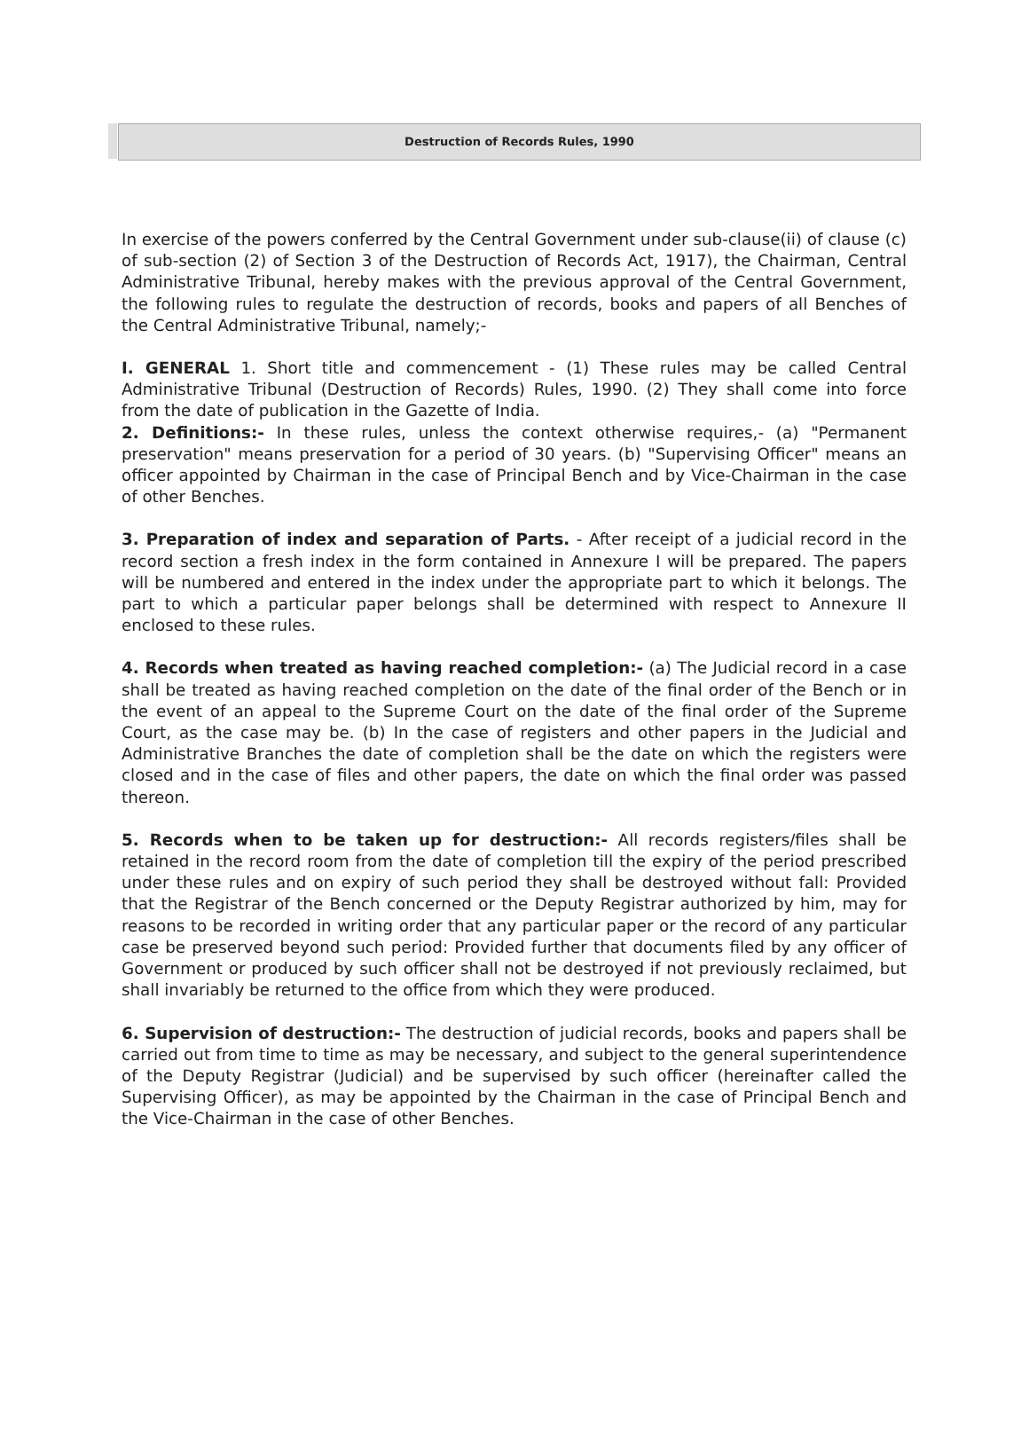Destruction of Records Rules, 1990
In exercise of the powers conferred by the Central Government under sub-clause(ii) of clause (c) of sub-section (2) of Section 3 of the Destruction of Records Act, 1917), the Chairman, Central Administrative Tribunal, hereby makes with the previous approval of the Central Government, the following rules to regulate the destruction of records, books and papers of all Benches of the Central Administrative Tribunal, namely;-
I. GENERAL 1. Short title and commencement - (1) These rules may be called Central Administrative Tribunal (Destruction of Records) Rules, 1990. (2) They shall come into force from the date of publication in the Gazette of India.
2. Definitions:- In these rules, unless the context otherwise requires,- (a) "Permanent preservation" means preservation for a period of 30 years. (b) "Supervising Officer" means an officer appointed by Chairman in the case of Principal Bench and by Vice-Chairman in the case of other Benches.
3. Preparation of index and separation of Parts. - After receipt of a judicial record in the record section a fresh index in the form contained in Annexure I will be prepared. The papers will be numbered and entered in the index under the appropriate part to which it belongs. The part to which a particular paper belongs shall be determined with respect to Annexure II enclosed to these rules.
4. Records when treated as having reached completion:- (a) The Judicial record in a case shall be treated as having reached completion on the date of the final order of the Bench or in the event of an appeal to the Supreme Court on the date of the final order of the Supreme Court, as the case may be. (b) In the case of registers and other papers in the Judicial and Administrative Branches the date of completion shall be the date on which the registers were closed and in the case of files and other papers, the date on which the final order was passed thereon.
5. Records when to be taken up for destruction:- All records registers/files shall be retained in the record room from the date of completion till the expiry of the period prescribed under these rules and on expiry of such period they shall be destroyed without fall: Provided that the Registrar of the Bench concerned or the Deputy Registrar authorized by him, may for reasons to be recorded in writing order that any particular paper or the record of any particular case be preserved beyond such period: Provided further that documents filed by any officer of Government or produced by such officer shall not be destroyed if not previously reclaimed, but shall invariably be returned to the office from which they were produced.
6. Supervision of destruction:- The destruction of judicial records, books and papers shall be carried out from time to time as may be necessary, and subject to the general superintendence of the Deputy Registrar (Judicial) and be supervised by such officer (hereinafter called the Supervising Officer), as may be appointed by the Chairman in the case of Principal Bench and the Vice-Chairman in the case of other Benches.